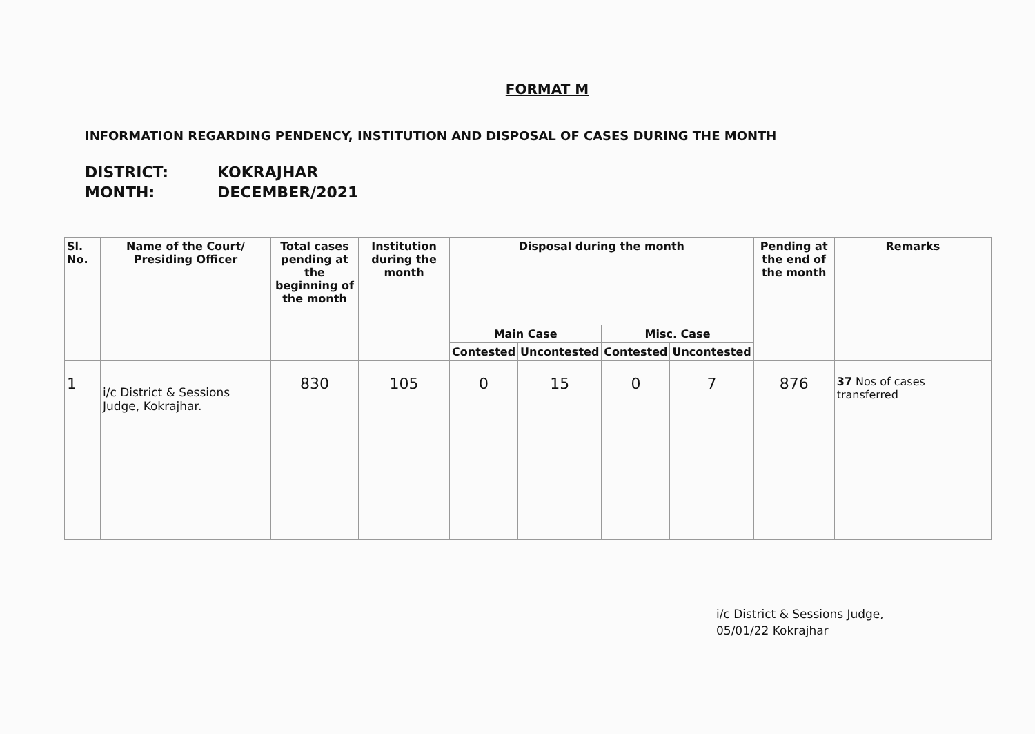FORMAT M
INFORMATION REGARDING PENDENCY, INSTITUTION AND DISPOSAL OF CASES DURING THE MONTH
DISTRICT: KOKRAJHAR
MONTH: DECEMBER/2021
| Sl. No. | Name of the Court/ Presiding Officer | Total cases pending at the beginning of the month | Institution during the month | Disposal during the month | | | | Pending at the end of the month | Remarks |
| --- | --- | --- | --- | --- | --- | --- | --- | --- | --- |
| | | | | Main Case | | Misc. Case | | | |
| | | | | Contested | Uncontested | Contested | Uncontested | | |
| 1 | i/c District & Sessions Judge, Kokrajhar. | 830 | 105 | 0 | 15 | 0 | 7 | 876 | 37 Nos of cases transferred |
i/c District & Sessions Judge,
05/01/22 Kokrajhar